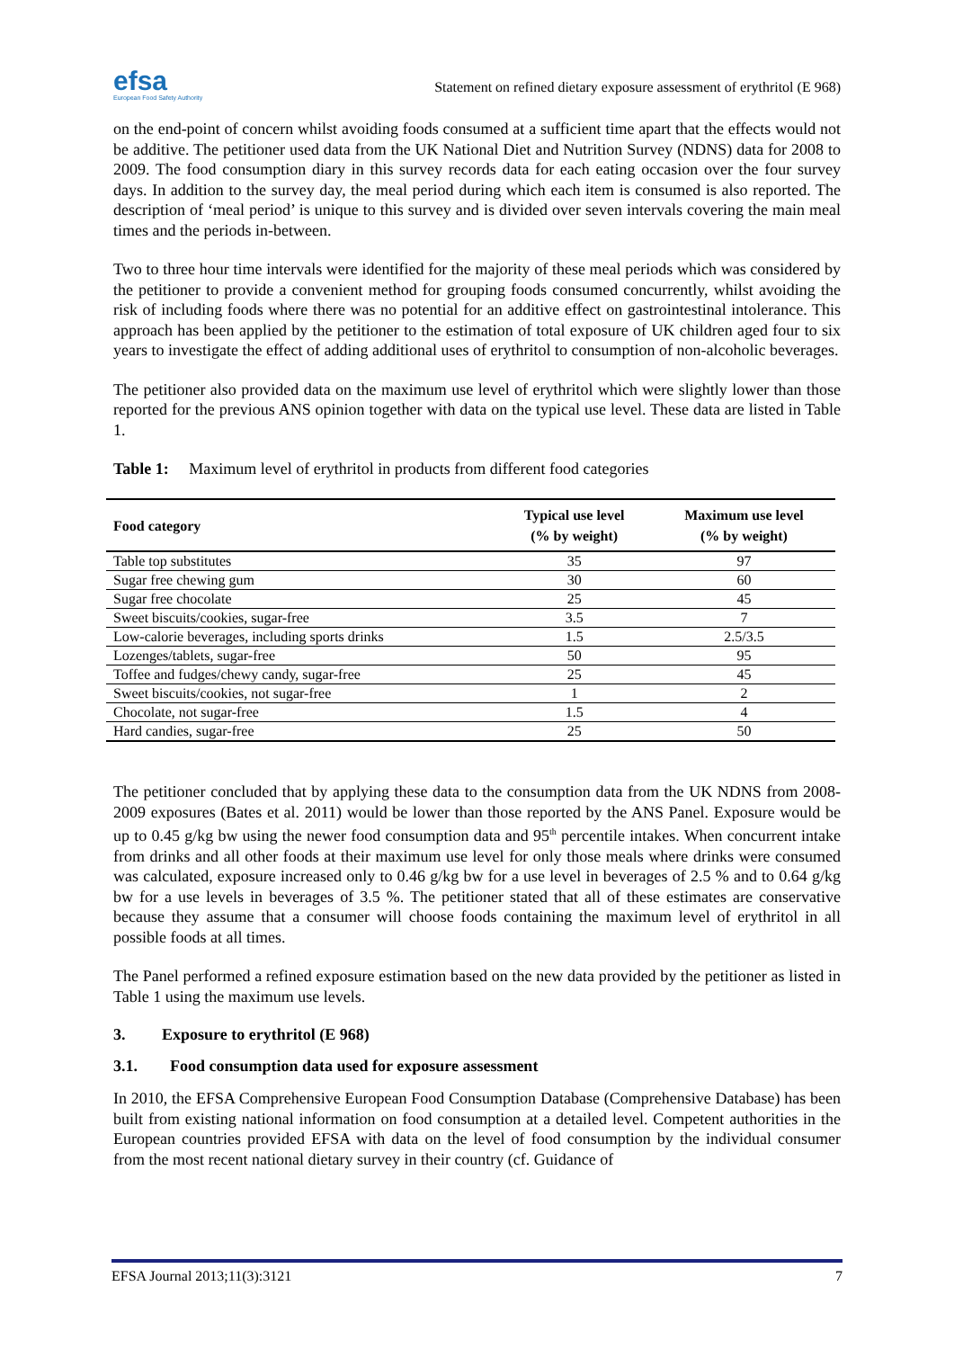efsa
European Food Safety Authority
Statement on refined dietary exposure assessment of erythritol (E 968)
on the end-point of concern whilst avoiding foods consumed at a sufficient time apart that the effects would not be additive. The petitioner used data from the UK National Diet and Nutrition Survey (NDNS) data for 2008 to 2009. The food consumption diary in this survey records data for each eating occasion over the four survey days. In addition to the survey day, the meal period during which each item is consumed is also reported. The description of ‘meal period’ is unique to this survey and is divided over seven intervals covering the main meal times and the periods in-between.
Two to three hour time intervals were identified for the majority of these meal periods which was considered by the petitioner to provide a convenient method for grouping foods consumed concurrently, whilst avoiding the risk of including foods where there was no potential for an additive effect on gastrointestinal intolerance. This approach has been applied by the petitioner to the estimation of total exposure of UK children aged four to six years to investigate the effect of adding additional uses of erythritol to consumption of non-alcoholic beverages.
The petitioner also provided data on the maximum use level of erythritol which were slightly lower than those reported for the previous ANS opinion together with data on the typical use level. These data are listed in Table 1.
Table 1: Maximum level of erythritol in products from different food categories
| Food category | Typical use level (% by weight) | Maximum use level (% by weight) |
| --- | --- | --- |
| Table top substitutes | 35 | 97 |
| Sugar free chewing gum | 30 | 60 |
| Sugar free chocolate | 25 | 45 |
| Sweet biscuits/cookies, sugar-free | 3.5 | 7 |
| Low-calorie beverages, including sports drinks | 1.5 | 2.5/3.5 |
| Lozenges/tablets, sugar-free | 50 | 95 |
| Toffee and fudges/chewy candy, sugar-free | 25 | 45 |
| Sweet biscuits/cookies, not sugar-free | 1 | 2 |
| Chocolate, not sugar-free | 1.5 | 4 |
| Hard candies, sugar-free | 25 | 50 |
The petitioner concluded that by applying these data to the consumption data from the UK NDNS from 2008-2009 exposures (Bates et al. 2011) would be lower than those reported by the ANS Panel. Exposure would be up to 0.45 g/kg bw using the newer food consumption data and 95<sup>th</sup> percentile intakes. When concurrent intake from drinks and all other foods at their maximum use level for only those meals where drinks were consumed was calculated, exposure increased only to 0.46 g/kg bw for a use level in beverages of 2.5 % and to 0.64 g/kg bw for a use levels in beverages of 3.5 %. The petitioner stated that all of these estimates are conservative because they assume that a consumer will choose foods containing the maximum level of erythritol in all possible foods at all times.
The Panel performed a refined exposure estimation based on the new data provided by the petitioner as listed in Table 1 using the maximum use levels.
3. Exposure to erythritol (E 968)
3.1. Food consumption data used for exposure assessment
In 2010, the EFSA Comprehensive European Food Consumption Database (Comprehensive Database) has been built from existing national information on food consumption at a detailed level. Competent authorities in the European countries provided EFSA with data on the level of food consumption by the individual consumer from the most recent national dietary survey in their country (cf. Guidance of
EFSA Journal 2013;11(3):3121 7